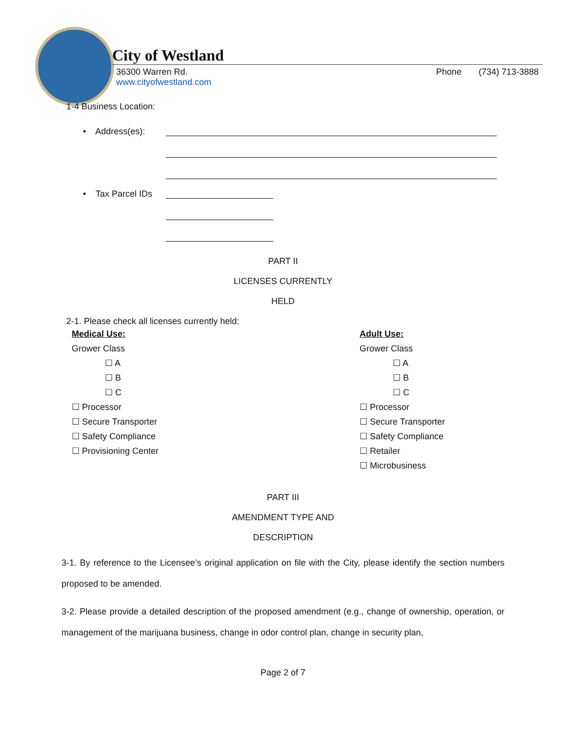City of Westland
36300 Warren Rd.
www.cityofwestland.com
Phone (734) 713-3888
1-4 Business Location:
• Address(es):
• Tax Parcel IDs
PART II
LICENSES CURRENTLY
HELD
2-1. Please check all licenses currently held:
Medical Use:
Grower Class
☐ A
☐ B
☐ C
☐ Processor
☐ Secure Transporter
☐ Safety Compliance
☐ Provisioning Center
Adult Use:
Grower Class
☐ A
☐ B
☐ C
☐ Processor
☐ Secure Transporter
☐ Safety Compliance
☐ Retailer
☐ Microbusiness
PART III
AMENDMENT TYPE AND
DESCRIPTION
3-1. By reference to the Licensee’s original application on file with the City, please identify the section numbers proposed to be amended.
3-2. Please provide a detailed description of the proposed amendment (e.g., change of ownership, operation, or management of the marijuana business, change in odor control plan, change in security plan,
Page 2 of 7